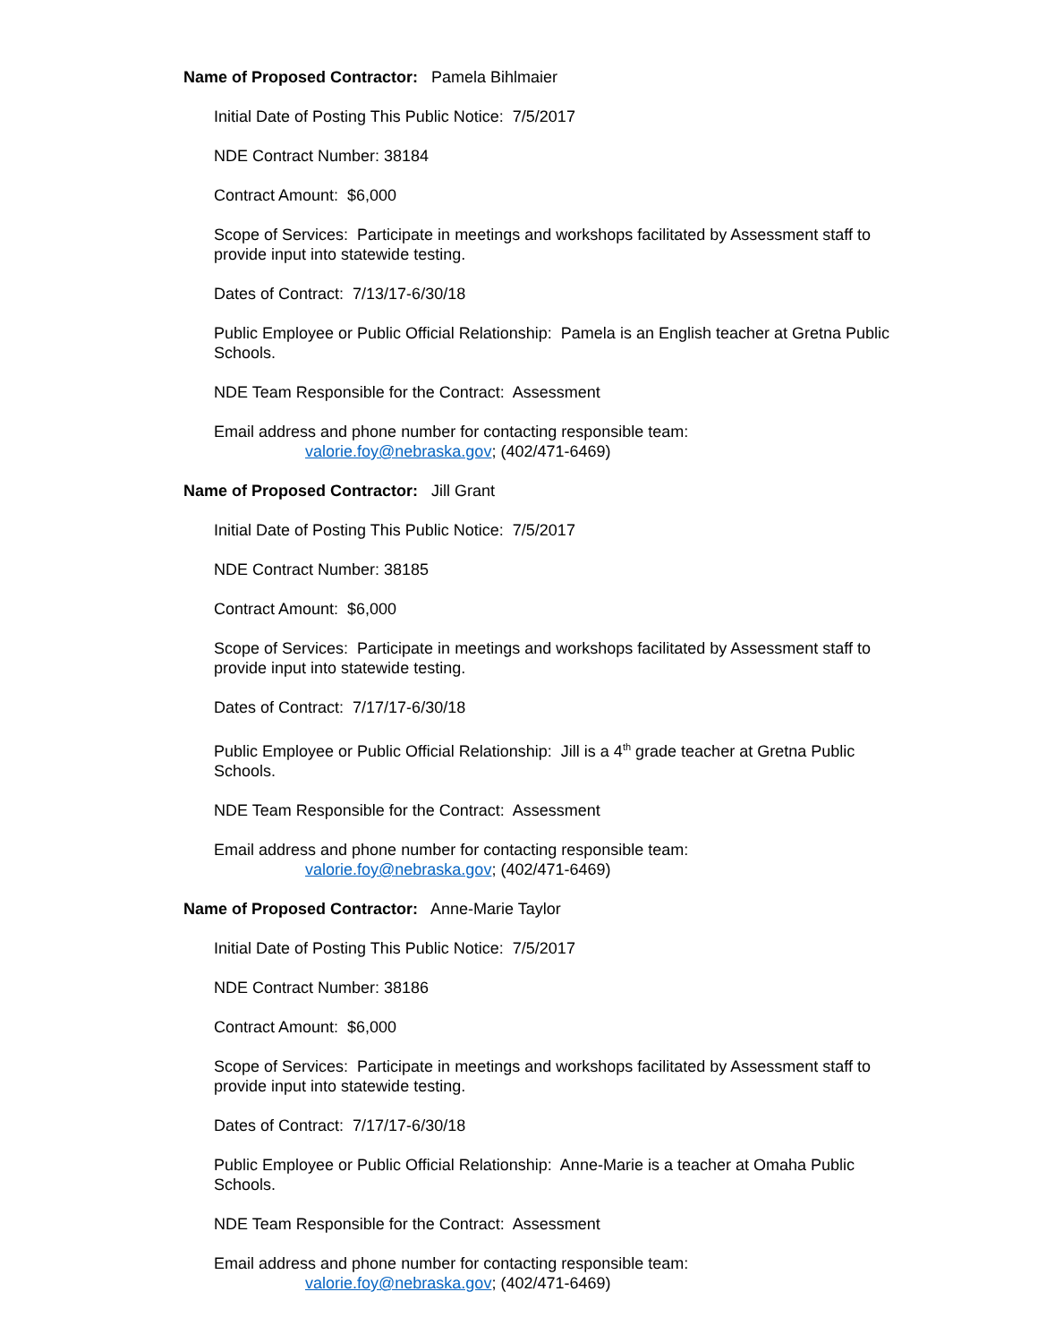Name of Proposed Contractor: Pamela Bihlmaier
Initial Date of Posting This Public Notice: 7/5/2017
NDE Contract Number: 38184
Contract Amount: $6,000
Scope of Services: Participate in meetings and workshops facilitated by Assessment staff to provide input into statewide testing.
Dates of Contract: 7/13/17-6/30/18
Public Employee or Public Official Relationship: Pamela is an English teacher at Gretna Public Schools.
NDE Team Responsible for the Contract: Assessment
Email address and phone number for contacting responsible team:
valorie.foy@nebraska.gov; (402/471-6469)
Name of Proposed Contractor: Jill Grant
Initial Date of Posting This Public Notice: 7/5/2017
NDE Contract Number: 38185
Contract Amount: $6,000
Scope of Services: Participate in meetings and workshops facilitated by Assessment staff to provide input into statewide testing.
Dates of Contract: 7/17/17-6/30/18
Public Employee or Public Official Relationship: Jill is a 4<sup>th</sup> grade teacher at Gretna Public Schools.
NDE Team Responsible for the Contract: Assessment
Email address and phone number for contacting responsible team:
valorie.foy@nebraska.gov; (402/471-6469)
Name of Proposed Contractor: Anne-Marie Taylor
Initial Date of Posting This Public Notice: 7/5/2017
NDE Contract Number: 38186
Contract Amount: $6,000
Scope of Services: Participate in meetings and workshops facilitated by Assessment staff to provide input into statewide testing.
Dates of Contract: 7/17/17-6/30/18
Public Employee or Public Official Relationship: Anne-Marie is a teacher at Omaha Public Schools.
NDE Team Responsible for the Contract: Assessment
Email address and phone number for contacting responsible team:
valorie.foy@nebraska.gov; (402/471-6469)